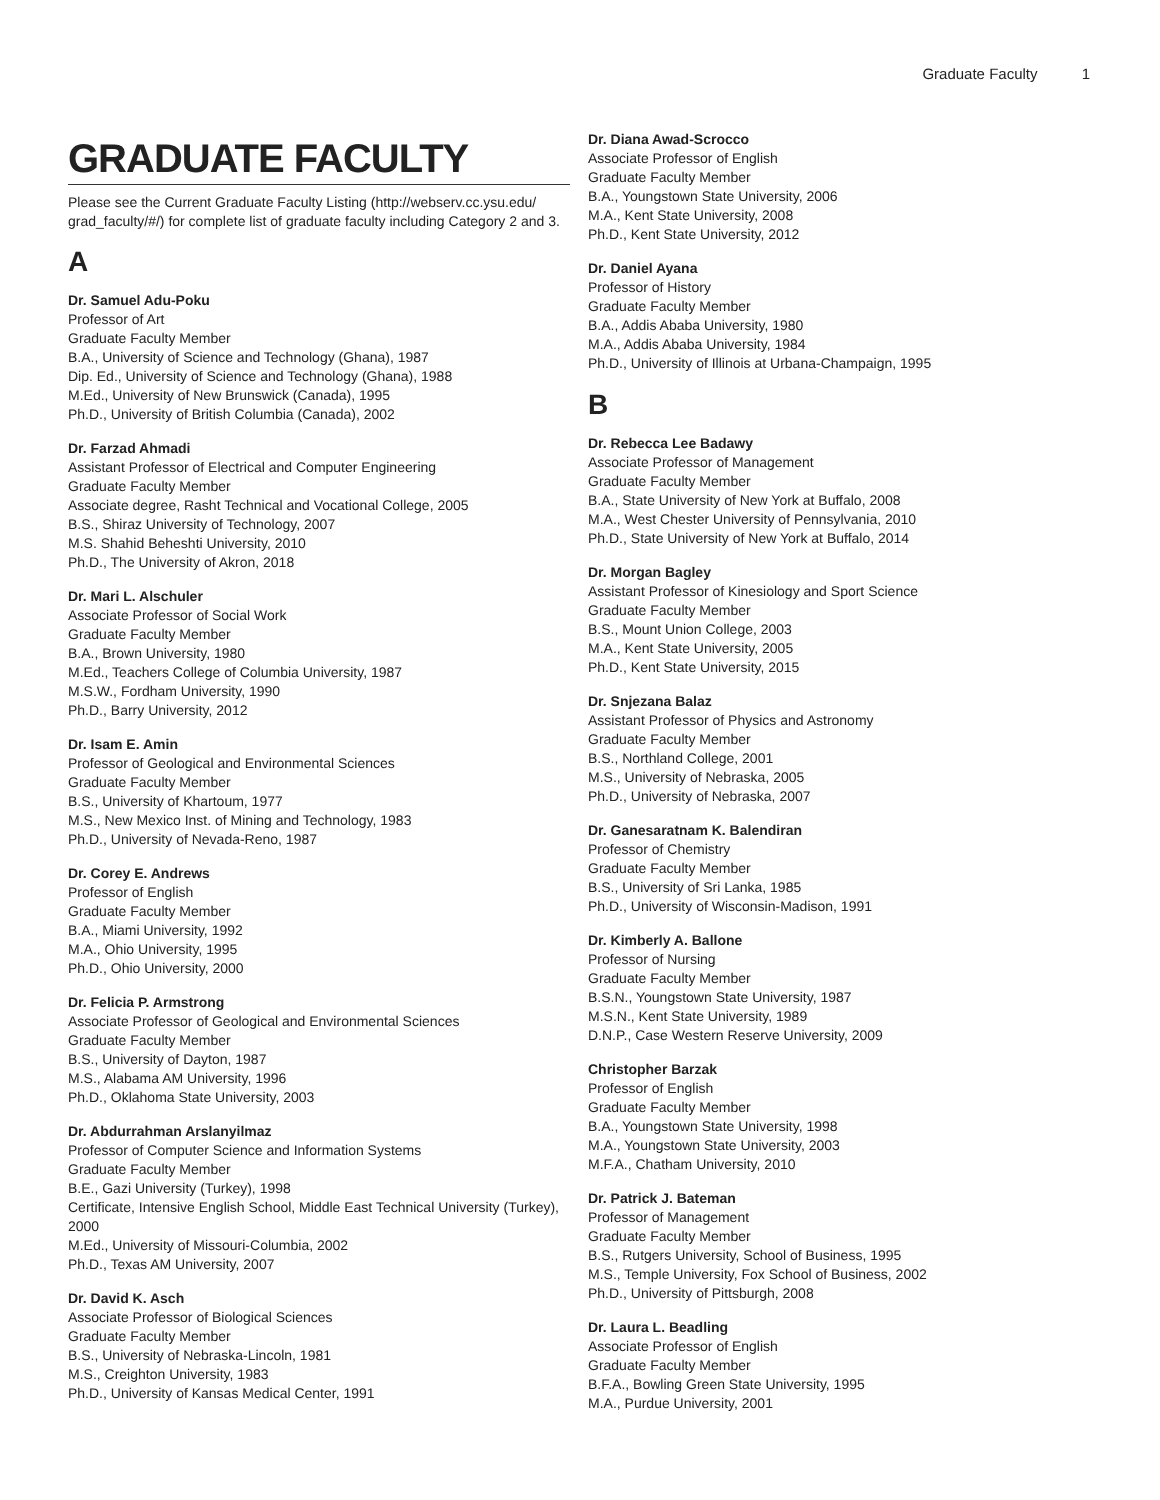Graduate Faculty 1
GRADUATE FACULTY
Please see the Current Graduate Faculty Listing (http://webserv.cc.ysu.edu/ grad_faculty/#/) for complete list of graduate faculty including Category 2 and 3.
A
Dr. Samuel Adu-Poku
Professor of Art
Graduate Faculty Member
B.A., University of Science and Technology (Ghana), 1987
Dip. Ed., University of Science and Technology (Ghana), 1988
M.Ed., University of New Brunswick (Canada), 1995
Ph.D., University of British Columbia (Canada), 2002
Dr. Farzad Ahmadi
Assistant Professor of Electrical and Computer Engineering
Graduate Faculty Member
Associate degree, Rasht Technical and Vocational College, 2005
B.S., Shiraz University of Technology, 2007
M.S. Shahid Beheshti University, 2010
Ph.D., The University of Akron, 2018
Dr. Mari L. Alschuler
Associate Professor of Social Work
Graduate Faculty Member
B.A., Brown University, 1980
M.Ed., Teachers College of Columbia University, 1987
M.S.W., Fordham University, 1990
Ph.D., Barry University, 2012
Dr. Isam E. Amin
Professor of Geological and Environmental Sciences
Graduate Faculty Member
B.S., University of Khartoum, 1977
M.S., New Mexico Inst. of Mining and Technology, 1983
Ph.D., University of Nevada-Reno, 1987
Dr. Corey E. Andrews
Professor of English
Graduate Faculty Member
B.A., Miami University, 1992
M.A., Ohio University, 1995
Ph.D., Ohio University, 2000
Dr. Felicia P. Armstrong
Associate Professor of Geological and Environmental Sciences
Graduate Faculty Member
B.S., University of Dayton, 1987
M.S., Alabama AM University, 1996
Ph.D., Oklahoma State University, 2003
Dr. Abdurrahman Arslanyilmaz
Professor of Computer Science and Information Systems
Graduate Faculty Member
B.E., Gazi University (Turkey), 1998
Certificate, Intensive English School, Middle East Technical University (Turkey), 2000
M.Ed., University of Missouri-Columbia, 2002
Ph.D., Texas AM University, 2007
Dr. David K. Asch
Associate Professor of Biological Sciences
Graduate Faculty Member
B.S., University of Nebraska-Lincoln, 1981
M.S., Creighton University, 1983
Ph.D., University of Kansas Medical Center, 1991
Dr. Diana Awad-Scrocco
Associate Professor of English
Graduate Faculty Member
B.A., Youngstown State University, 2006
M.A., Kent State University, 2008
Ph.D., Kent State University, 2012
Dr. Daniel Ayana
Professor of History
Graduate Faculty Member
B.A., Addis Ababa University, 1980
M.A., Addis Ababa University, 1984
Ph.D., University of Illinois at Urbana-Champaign, 1995
B
Dr. Rebecca Lee Badawy
Associate Professor of Management
Graduate Faculty Member
B.A., State University of New York at Buffalo, 2008
M.A., West Chester University of Pennsylvania, 2010
Ph.D., State University of New York at Buffalo, 2014
Dr. Morgan Bagley
Assistant Professor of Kinesiology and Sport Science
Graduate Faculty Member
B.S., Mount Union College, 2003
M.A., Kent State University, 2005
Ph.D., Kent State University, 2015
Dr. Snjezana Balaz
Assistant Professor of Physics and Astronomy
Graduate Faculty Member
B.S., Northland College, 2001
M.S., University of Nebraska, 2005
Ph.D., University of Nebraska, 2007
Dr. Ganesaratnam K. Balendiran
Professor of Chemistry
Graduate Faculty Member
B.S., University of Sri Lanka, 1985
Ph.D., University of Wisconsin-Madison, 1991
Dr. Kimberly A. Ballone
Professor of Nursing
Graduate Faculty Member
B.S.N., Youngstown State University, 1987
M.S.N., Kent State University, 1989
D.N.P., Case Western Reserve University, 2009
Christopher Barzak
Professor of English
Graduate Faculty Member
B.A., Youngstown State University, 1998
M.A., Youngstown State University, 2003
M.F.A., Chatham University, 2010
Dr. Patrick J. Bateman
Professor of Management
Graduate Faculty Member
B.S., Rutgers University, School of Business, 1995
M.S., Temple University, Fox School of Business, 2002
Ph.D., University of Pittsburgh, 2008
Dr. Laura L. Beadling
Associate Professor of English
Graduate Faculty Member
B.F.A., Bowling Green State University, 1995
M.A., Purdue University, 2001